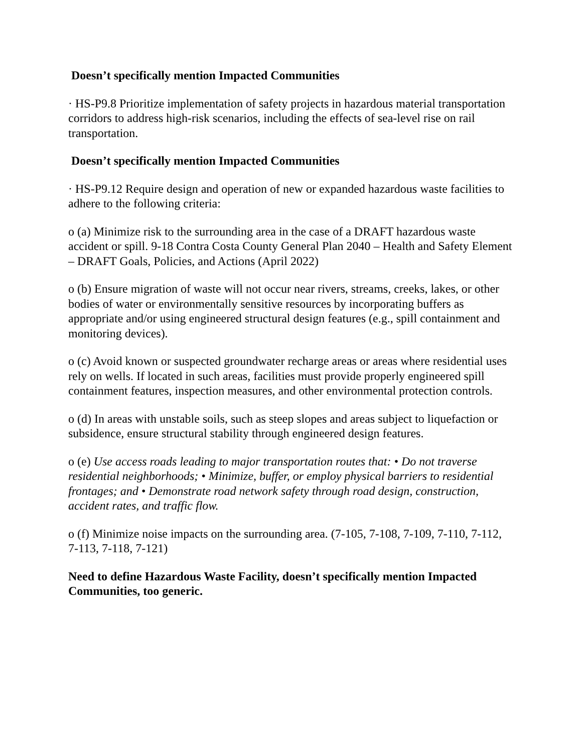Doesn’t specifically mention Impacted Communities
· HS-P9.8 Prioritize implementation of safety projects in hazardous material transportation corridors to address high-risk scenarios, including the effects of sea-level rise on rail transportation.
Doesn’t specifically mention Impacted Communities
· HS-P9.12 Require design and operation of new or expanded hazardous waste facilities to adhere to the following criteria:
o (a) Minimize risk to the surrounding area in the case of a DRAFT hazardous waste accident or spill. 9-18 Contra Costa County General Plan 2040 – Health and Safety Element – DRAFT Goals, Policies, and Actions (April 2022)
o (b) Ensure migration of waste will not occur near rivers, streams, creeks, lakes, or other bodies of water or environmentally sensitive resources by incorporating buffers as appropriate and/or using engineered structural design features (e.g., spill containment and monitoring devices).
o (c) Avoid known or suspected groundwater recharge areas or areas where residential uses rely on wells. If located in such areas, facilities must provide properly engineered spill containment features, inspection measures, and other environmental protection controls.
o (d) In areas with unstable soils, such as steep slopes and areas subject to liquefaction or subsidence, ensure structural stability through engineered design features.
o (e) Use access roads leading to major transportation routes that: • Do not traverse residential neighborhoods; • Minimize, buffer, or employ physical barriers to residential frontages; and • Demonstrate road network safety through road design, construction, accident rates, and traffic flow.
o (f) Minimize noise impacts on the surrounding area. (7-105, 7-108, 7-109, 7-110, 7-112, 7-113, 7-118, 7-121)
Need to define Hazardous Waste Facility, doesn’t specifically mention Impacted Communities, too generic.